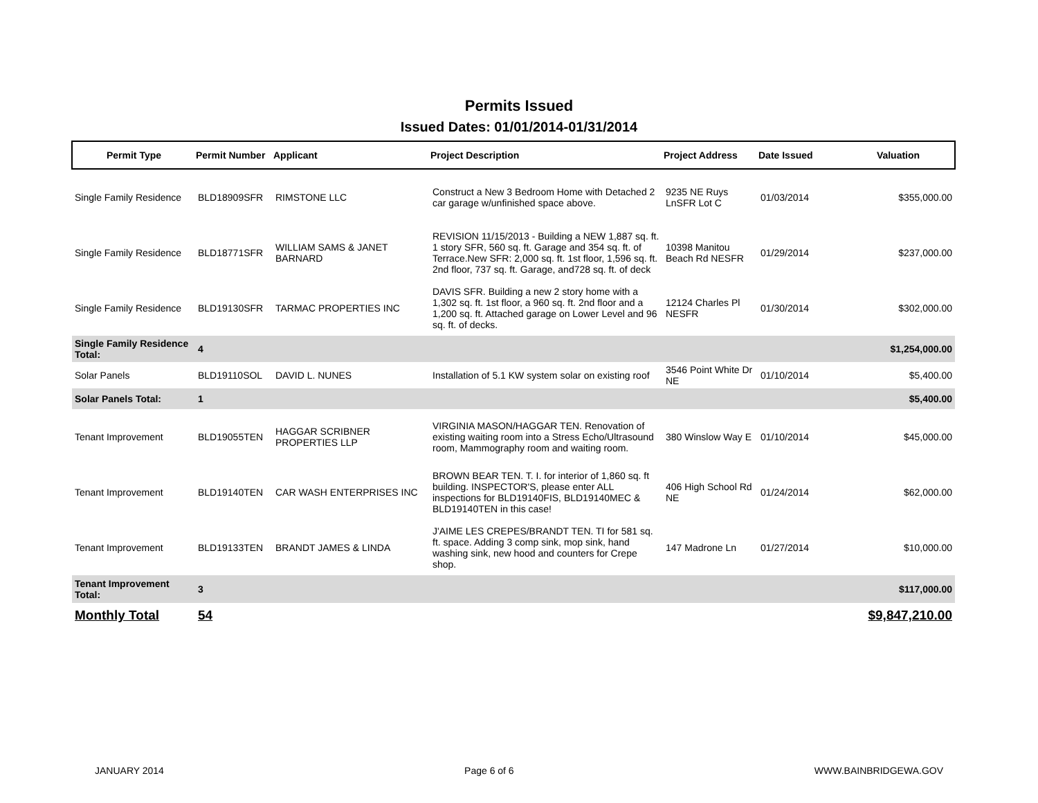Permits Issued
Issued Dates: 01/01/2014-01/31/2014
| Permit Type | Permit Number | Applicant | Project Description | Project Address | Date Issued | Valuation |
| --- | --- | --- | --- | --- | --- | --- |
| Single Family Residence | BLD18909SFR | RIMSTONE LLC | Construct a New 3 Bedroom Home with Detached 2 car garage w/unfinished space above. | 9235 NE Ruys LnSFR Lot C | 01/03/2014 | $355,000.00 |
| Single Family Residence | BLD18771SFR | WILLIAM SAMS & JANET BARNARD | REVISION 11/15/2013 - Building a NEW 1,887 sq. ft. 1 story SFR, 560 sq. ft. Garage and 354 sq. ft. of Terrace.New SFR: 2,000 sq. ft. 1st floor, 1,596 sq. ft. 2nd floor, 737 sq. ft. Garage, and728 sq. ft. of deck | 10398 Manitou Beach Rd NESFR | 01/29/2014 | $237,000.00 |
| Single Family Residence | BLD19130SFR | TARMAC PROPERTIES INC | DAVIS SFR. Building a new 2 story home with a 1,302 sq. ft. 1st floor, a 960 sq. ft. 2nd floor and a 1,200 sq. ft. Attached garage on Lower Level and 96 sq. ft. of decks. | 12124 Charles Pl NESFR | 01/30/2014 | $302,000.00 |
| Single Family Residence Total: | 4 | | | | | $1,254,000.00 |
| Solar Panels | BLD19110SOL | DAVID L. NUNES | Installation of 5.1 KW system solar on existing roof | 3546 Point White Dr NE | 01/10/2014 | $5,400.00 |
| Solar Panels Total: | 1 | | | | | $5,400.00 |
| Tenant Improvement | BLD19055TEN | HAGGAR SCRIBNER PROPERTIES LLP | VIRGINIA MASON/HAGGAR TEN. Renovation of existing waiting room into a Stress Echo/Ultrasound room, Mammography room and waiting room. | 380 Winslow Way E | 01/10/2014 | $45,000.00 |
| Tenant Improvement | BLD19140TEN | CAR WASH ENTERPRISES INC | BROWN BEAR TEN. T. I. for interior of 1,860 sq. ft building. INSPECTOR'S, please enter ALL inspections for BLD19140FIS, BLD19140MEC & BLD19140TEN in this case! | 406 High School Rd NE | 01/24/2014 | $62,000.00 |
| Tenant Improvement | BLD19133TEN | BRANDT JAMES & LINDA | J'AIME LES CREPES/BRANDT TEN. TI for 581 sq. ft. space. Adding 3 comp sink, mop sink, hand washing sink, new hood and counters for Crepe shop. | 147 Madrone Ln | 01/27/2014 | $10,000.00 |
| Tenant Improvement Total: | 3 | | | | | $117,000.00 |
| Monthly Total | 54 | | | | | $9,847,210.00 |
JANUARY 2014 Page 6 of 6 WWW.BAINBRIDGEWA.GOV